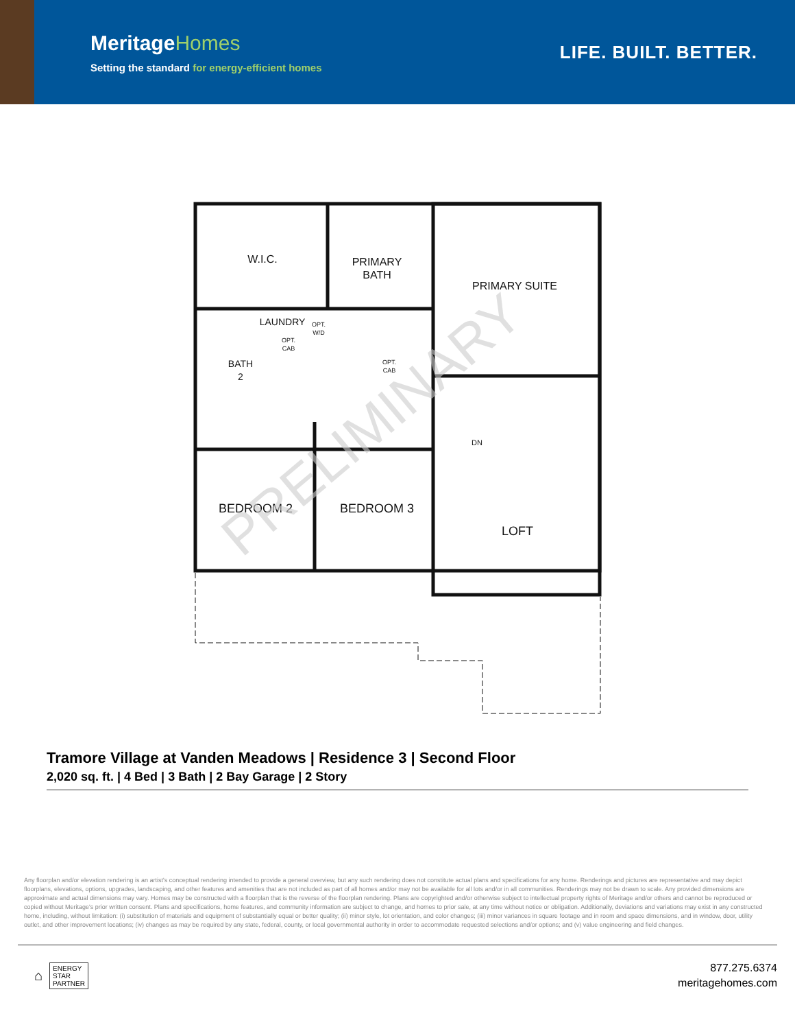MeritageHomes
Setting the standard for energy-efficient homes
LIFE. BUILT. BETTER.
W.I.C.
PRIMARY
BATH
PRIMARY SUITE
LAUNDRY
BATH
2
BEDROOM 2
BEDROOM 3
LOFT
DN
OPT.
W/D
OPT.
CAB
OPT.
CAB
PRELIMINARY
Tramore Village at Vanden Meadows | Residence 3 | Second Floor
2,020 sq. ft. | 4 Bed | 3 Bath | 2 Bay Garage | 2 Story
Any floorplan and/or elevation rendering is an artist's conceptual rendering intended to provide a general overview, but any such rendering does not constitute actual plans and specifications for any home. Renderings and pictures are representative and may depict floorplans, elevations, options, upgrades, landscaping, and other features and amenities that are not included as part of all homes and/or may not be available for all lots and/or in all communities. Renderings may not be drawn to scale. Any provided dimensions are approximate and actual dimensions may vary. Homes may be constructed with a floorplan that is the reverse of the floorplan rendering. Plans are copyrighted and/or otherwise subject to intellectual property rights of Meritage and/or others and cannot be reproduced or copied without Meritage's prior written consent. Plans and specifications, home features, and community information are subject to change, and homes to prior sale, at any time without notice or obligation. Additionally, deviations and variations may exist in any constructed home, including, without limitation: (i) substitution of materials and equipment of substantially equal or better quality; (ii) minor style, lot orientation, and color changes; (iii) minor variances in square footage and in room and space dimensions, and in window, door, utility outlet, and other improvement locations; (iv) changes as may be required by any state, federal, county, or local governmental authority in order to accommodate requested selections and/or options; and (v) value engineering and field changes.
⌂
ENERGY
STAR
PARTNER
877.275.6374
meritagehomes.com